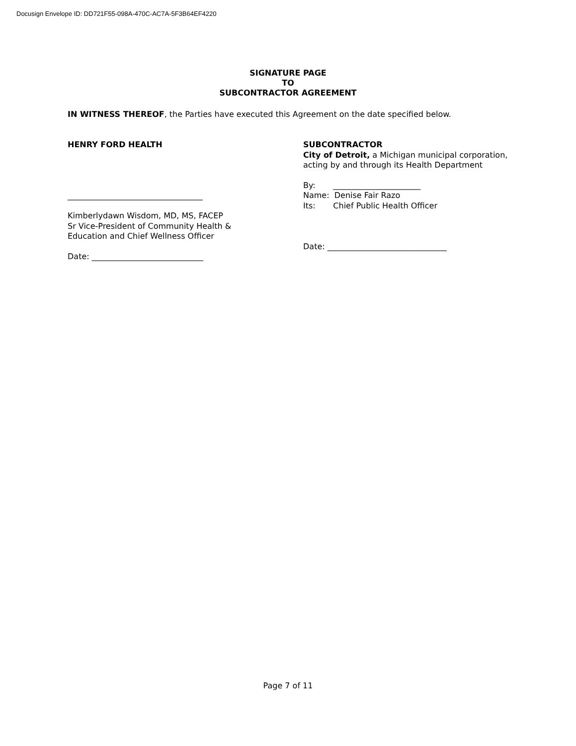Docusign Envelope ID: DD721F55-098A-470C-AC7A-5F3B64EF4220
SIGNATURE PAGE
TO
SUBCONTRACTOR AGREEMENT
IN WITNESS THEREOF, the Parties have executed this Agreement on the date specified below.
HENRY FORD HEALTH
__________________________________
Kimberlydawn Wisdom, MD, MS, FACEP
Sr Vice-President of Community Health &
Education and Chief Wellness Officer
Date: ____________________________
SUBCONTRACTOR
City of Detroit, a Michigan municipal corporation, acting by and through its Health Department
By: ______________________
Name: Denise Fair Razo
Its: Chief Public Health Officer
Date: ______________________________
Page 7 of 11